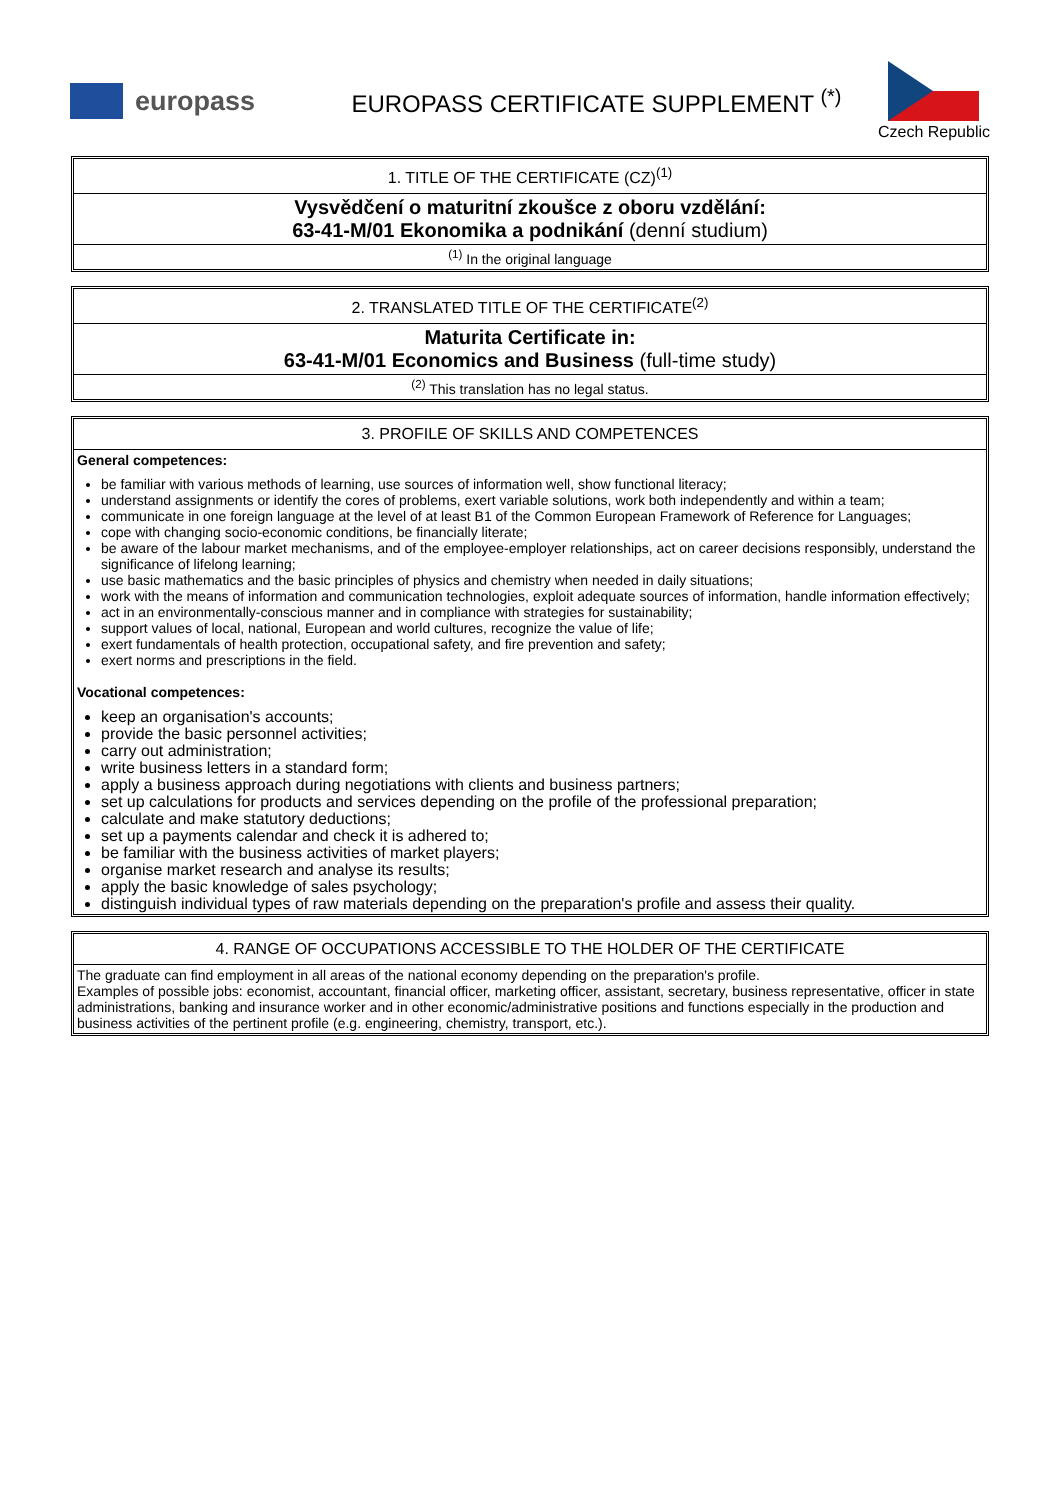europass
EUROPASS CERTIFICATE SUPPLEMENT <sup>(*)</sup>
Czech Republic
1. TITLE OF THE CERTIFICATE (CZ)<sup>(1)</sup>
Vysvědčení o maturitní zkoušce z oboru vzdělání:
63-41-M/01 Ekonomika a podnikání (denní studium)
<sup>(1)</sup> In the original language
2. TRANSLATED TITLE OF THE CERTIFICATE<sup>(2)</sup>
Maturita Certificate in:
63-41-M/01 Economics and Business (full-time study)
<sup>(2)</sup> This translation has no legal status.
3. PROFILE OF SKILLS AND COMPETENCES
General competences:
be familiar with various methods of learning, use sources of information well, show functional literacy;
understand assignments or identify the cores of problems, exert variable solutions, work both independently and within a team;
communicate in one foreign language at the level of at least B1 of the Common European Framework of Reference for Languages;
cope with changing socio-economic conditions, be financially literate;
be aware of the labour market mechanisms, and of the employee-employer relationships, act on career decisions responsibly, understand the significance of lifelong learning;
use basic mathematics and the basic principles of physics and chemistry when needed in daily situations;
work with the means of information and communication technologies, exploit adequate sources of information, handle information effectively;
act in an environmentally-conscious manner and in compliance with strategies for sustainability;
support values of local, national, European and world cultures, recognize the value of life;
exert fundamentals of health protection, occupational safety, and fire prevention and safety;
exert norms and prescriptions in the field.
Vocational competences:
keep an organisation's accounts;
provide the basic personnel activities;
carry out administration;
write business letters in a standard form;
apply a business approach during negotiations with clients and business partners;
set up calculations for products and services depending on the profile of the professional preparation;
calculate and make statutory deductions;
set up a payments calendar and check it is adhered to;
be familiar with the business activities of market players;
organise market research and analyse its results;
apply the basic knowledge of sales psychology;
distinguish individual types of raw materials depending on the preparation's profile and assess their quality.
4. RANGE OF OCCUPATIONS ACCESSIBLE TO THE HOLDER OF THE CERTIFICATE
The graduate can find employment in all areas of the national economy depending on the preparation's profile.
Examples of possible jobs: economist, accountant, financial officer, marketing officer, assistant, secretary, business representative, officer in state administrations, banking and insurance worker and in other economic/administrative positions and functions especially in the production and business activities of the pertinent profile (e.g. engineering, chemistry, transport, etc.).